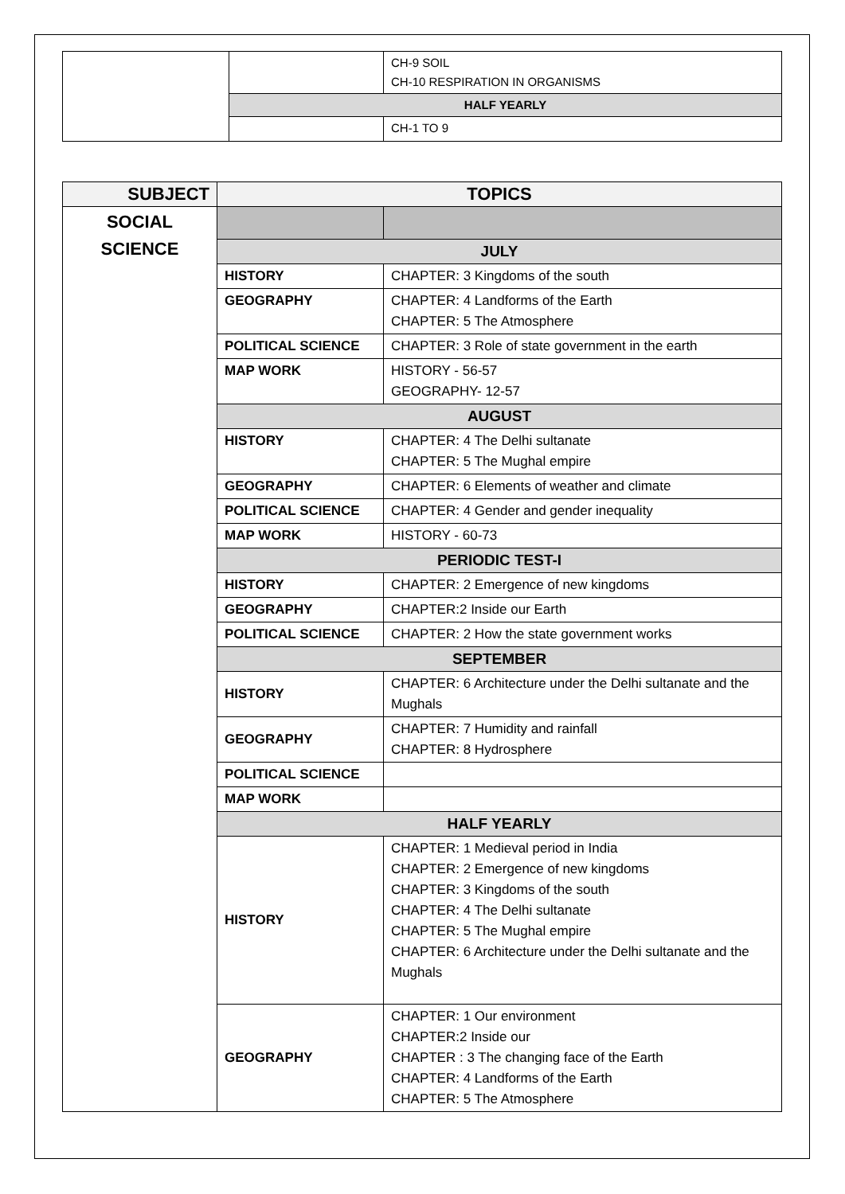| | | CH-9 SOIL CH-10 RESPIRATION IN ORGANISMS |
| | HALF YEARLY | |
| | | CH-1 TO 9 |
| SUBJECT | TOPICS | |
| --- | --- | --- |
| SOCIAL SCIENCE | | |
| | JULY | |
| | HISTORY | CHAPTER: 3 Kingdoms of the south |
| | GEOGRAPHY | CHAPTER: 4 Landforms of the Earth CHAPTER: 5 The Atmosphere |
| | POLITICAL SCIENCE | CHAPTER: 3 Role of state government in the earth |
| | MAP WORK | HISTORY - 56-57 GEOGRAPHY- 12-57 |
| | AUGUST | |
| | HISTORY | CHAPTER: 4 The Delhi sultanate CHAPTER: 5 The Mughal empire |
| | GEOGRAPHY | CHAPTER: 6 Elements of weather and climate |
| | POLITICAL SCIENCE | CHAPTER: 4 Gender and gender inequality |
| | MAP WORK | HISTORY - 60-73 |
| | PERIODIC TEST-I | |
| | HISTORY | CHAPTER: 2 Emergence of new kingdoms |
| | GEOGRAPHY | CHAPTER:2 Inside our Earth |
| | POLITICAL SCIENCE | CHAPTER: 2 How the state government works |
| | SEPTEMBER | |
| | HISTORY | CHAPTER: 6 Architecture under the Delhi sultanate and the Mughals |
| | GEOGRAPHY | CHAPTER: 7 Humidity and rainfall CHAPTER: 8 Hydrosphere |
| | POLITICAL SCIENCE | |
| | MAP WORK | |
| | HALF YEARLY | |
| | HISTORY | CHAPTER: 1 Medieval period in India CHAPTER: 2 Emergence of new kingdoms CHAPTER: 3 Kingdoms of the south CHAPTER: 4 The Delhi sultanate CHAPTER: 5 The Mughal empire CHAPTER: 6 Architecture under the Delhi sultanate and the Mughals |
| | GEOGRAPHY | CHAPTER: 1 Our environment CHAPTER:2 Inside our CHAPTER : 3 The changing face of the Earth CHAPTER: 4 Landforms of the Earth CHAPTER: 5 The Atmosphere |